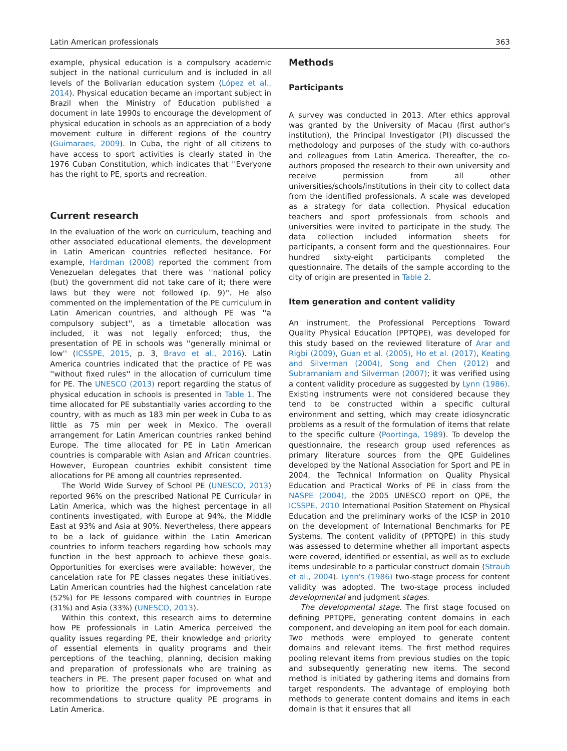Latin American professionals 363
example, physical education is a compulsory academic subject in the national curriculum and is included in all levels of the Bolivarian education system (López et al., 2014). Physical education became an important subject in Brazil when the Ministry of Education published a document in late 1990s to encourage the development of physical education in schools as an appreciation of a body movement culture in different regions of the country (Guimaraes, 2009). In Cuba, the right of all citizens to have access to sport activities is clearly stated in the 1976 Cuban Constitution, which indicates that ''Everyone has the right to PE, sports and recreation.
Current research
In the evaluation of the work on curriculum, teaching and other associated educational elements, the development in Latin American countries reflected hesitance. For example, Hardman (2008) reported the comment from Venezuelan delegates that there was ''national policy (but) the government did not take care of it; there were laws but they were not followed (p. 9)''. He also commented on the implementation of the PE curriculum in Latin American countries, and although PE was ''a compulsory subject'', as a timetable allocation was included, it was not legally enforced; thus, the presentation of PE in schools was ''generally minimal or low'' (ICSSPE, 2015, p. 3, Bravo et al., 2016). Latin America countries indicated that the practice of PE was ''without fixed rules'' in the allocation of curriculum time for PE. The UNESCO (2013) report regarding the status of physical education in schools is presented in Table 1. The time allocated for PE substantially varies according to the country, with as much as 183 min per week in Cuba to as little as 75 min per week in Mexico. The overall arrangement for Latin American countries ranked behind Europe. The time allocated for PE in Latin American countries is comparable with Asian and African countries. However, European countries exhibit consistent time allocations for PE among all countries represented.
The World Wide Survey of School PE (UNESCO, 2013) reported 96% on the prescribed National PE Curricular in Latin America, which was the highest percentage in all continents investigated, with Europe at 94%, the Middle East at 93% and Asia at 90%. Nevertheless, there appears to be a lack of guidance within the Latin American countries to inform teachers regarding how schools may function in the best approach to achieve these goals. Opportunities for exercises were available; however, the cancelation rate for PE classes negates these initiatives. Latin American countries had the highest cancelation rate (52%) for PE lessons compared with countries in Europe (31%) and Asia (33%) (UNESCO, 2013).
Within this context, this research aims to determine how PE professionals in Latin America perceived the quality issues regarding PE, their knowledge and priority of essential elements in quality programs and their perceptions of the teaching, planning, decision making and preparation of professionals who are training as teachers in PE. The present paper focused on what and how to prioritize the process for improvements and recommendations to structure quality PE programs in Latin America.
Methods
Participants
A survey was conducted in 2013. After ethics approval was granted by the University of Macau (first author's institution), the Principal Investigator (PI) discussed the methodology and purposes of the study with co-authors and colleagues from Latin America. Thereafter, the co-authors proposed the research to their own university and receive permission from all other universities/schools/institutions in their city to collect data from the identified professionals. A scale was developed as a strategy for data collection. Physical education teachers and sport professionals from schools and universities were invited to participate in the study. The data collection included information sheets for participants, a consent form and the questionnaires. Four hundred sixty-eight participants completed the questionnaire. The details of the sample according to the city of origin are presented in Table 2.
Item generation and content validity
An instrument, the Professional Perceptions Toward Quality Physical Education (PPTQPE), was developed for this study based on the reviewed literature of Arar and Rigbi (2009), Guan et al. (2005), Ho et al. (2017), Keating and Silverman (2004), Song and Chen (2012) and Subramaniam and Silverman (2007); it was verified using a content validity procedure as suggested by Lynn (1986). Existing instruments were not considered because they tend to be constructed within a specific cultural environment and setting, which may create idiosyncratic problems as a result of the formulation of items that relate to the specific culture (Poortinga, 1989). To develop the questionnaire, the research group used references as primary literature sources from the QPE Guidelines developed by the National Association for Sport and PE in 2004, the Technical Information on Quality Physical Education and Practical Works of PE in class from the NASPE (2004), the 2005 UNESCO report on QPE, the ICSSPE, 2010 International Position Statement on Physical Education and the preliminary works of the ICSP in 2010 on the development of International Benchmarks for PE Systems. The content validity of (PPTQPE) in this study was assessed to determine whether all important aspects were covered, identified or essential, as well as to exclude items undesirable to a particular construct domain (Straub et al., 2004). Lynn's (1986) two-stage process for content validity was adopted. The two-stage process included developmental and judgment stages.
The developmental stage. The first stage focused on defining PPTQPE, generating content domains in each component, and developing an item pool for each domain. Two methods were employed to generate content domains and relevant items. The first method requires pooling relevant items from previous studies on the topic and subsequently generating new items. The second method is initiated by gathering items and domains from target respondents. The advantage of employing both methods to generate content domains and items in each domain is that it ensures that all